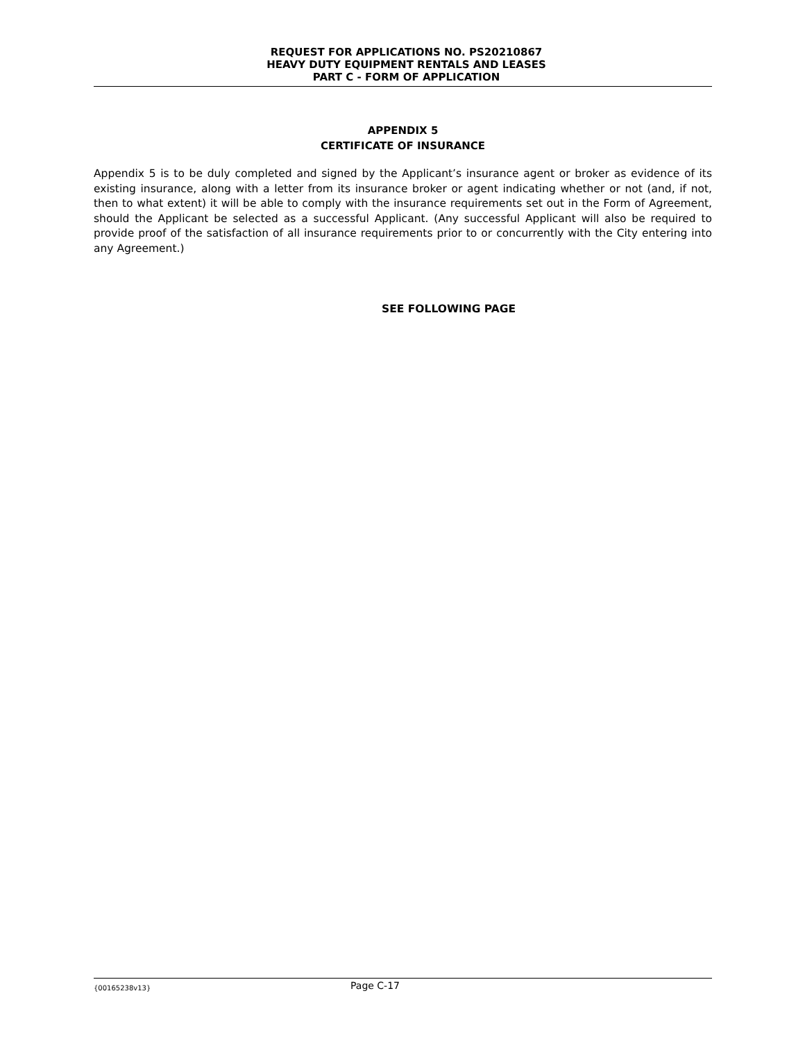REQUEST FOR APPLICATIONS NO. PS20210867
HEAVY DUTY EQUIPMENT RENTALS AND LEASES
PART C - FORM OF APPLICATION
APPENDIX 5
CERTIFICATE OF INSURANCE
Appendix 5 is to be duly completed and signed by the Applicant’s insurance agent or broker as evidence of its existing insurance, along with a letter from its insurance broker or agent indicating whether or not (and, if not, then to what extent) it will be able to comply with the insurance requirements set out in the Form of Agreement, should the Applicant be selected as a successful Applicant. (Any successful Applicant will also be required to provide proof of the satisfaction of all insurance requirements prior to or concurrently with the City entering into any Agreement.)
SEE FOLLOWING PAGE
{00165238v13} Page C-17